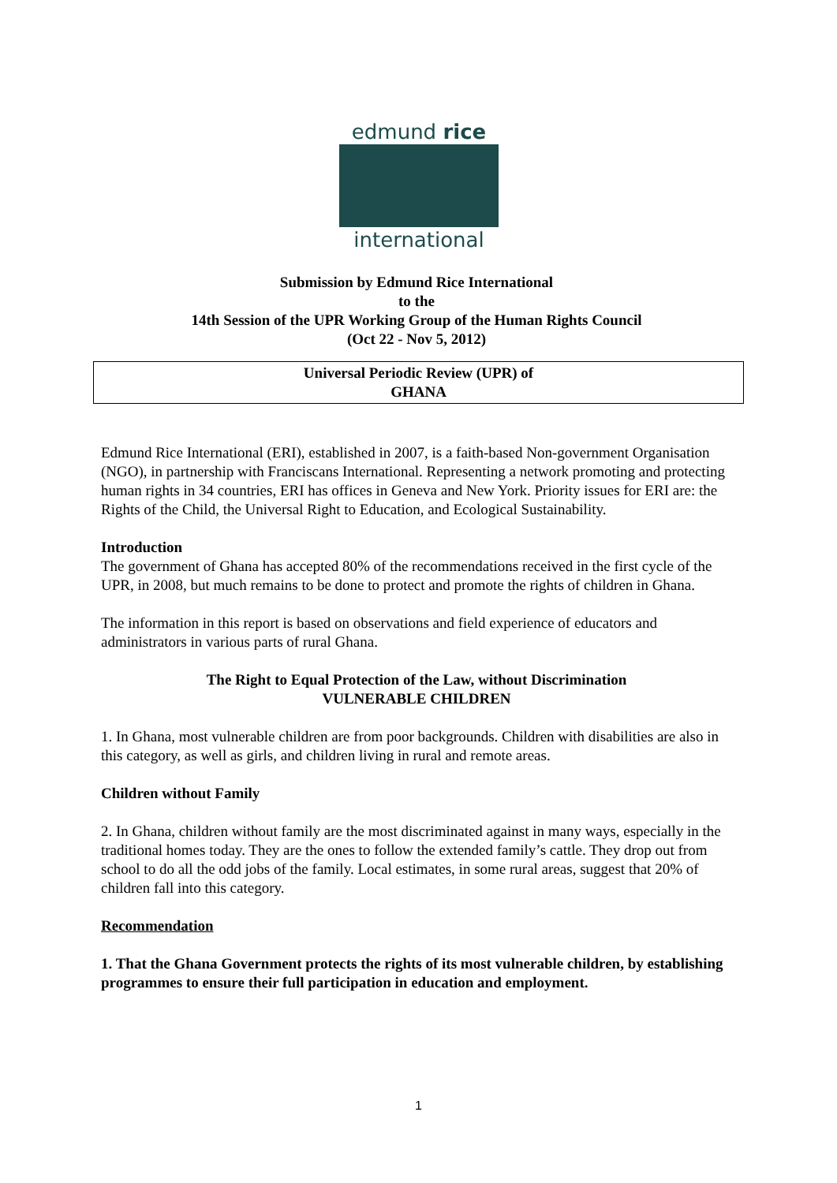edmund rice
international
Submission by Edmund Rice International
to the
14th Session of the UPR Working Group of the Human Rights Council
(Oct 22 - Nov 5, 2012)
Universal Periodic Review (UPR) of
GHANA
Edmund Rice International (ERI), established in 2007, is a faith-based Non-government Organisation (NGO), in partnership with Franciscans International. Representing a network promoting and protecting human rights in 34 countries, ERI has offices in Geneva and New York. Priority issues for ERI are: the Rights of the Child, the Universal Right to Education, and Ecological Sustainability.
Introduction
The government of Ghana has accepted 80% of the recommendations received in the first cycle of the UPR, in 2008, but much remains to be done to protect and promote the rights of children in Ghana.
The information in this report is based on observations and field experience of educators and administrators in various parts of rural Ghana.
The Right to Equal Protection of the Law, without Discrimination
VULNERABLE CHILDREN
1. In Ghana, most vulnerable children are from poor backgrounds. Children with disabilities are also in this category, as well as girls, and children living in rural and remote areas.
Children without Family
2. In Ghana, children without family are the most discriminated against in many ways, especially in the traditional homes today. They are the ones to follow the extended family’s cattle. They drop out from school to do all the odd jobs of the family. Local estimates, in some rural areas, suggest that 20% of children fall into this category.
Recommendation
1. That the Ghana Government protects the rights of its most vulnerable children, by establishing programmes to ensure their full participation in education and employment.
1